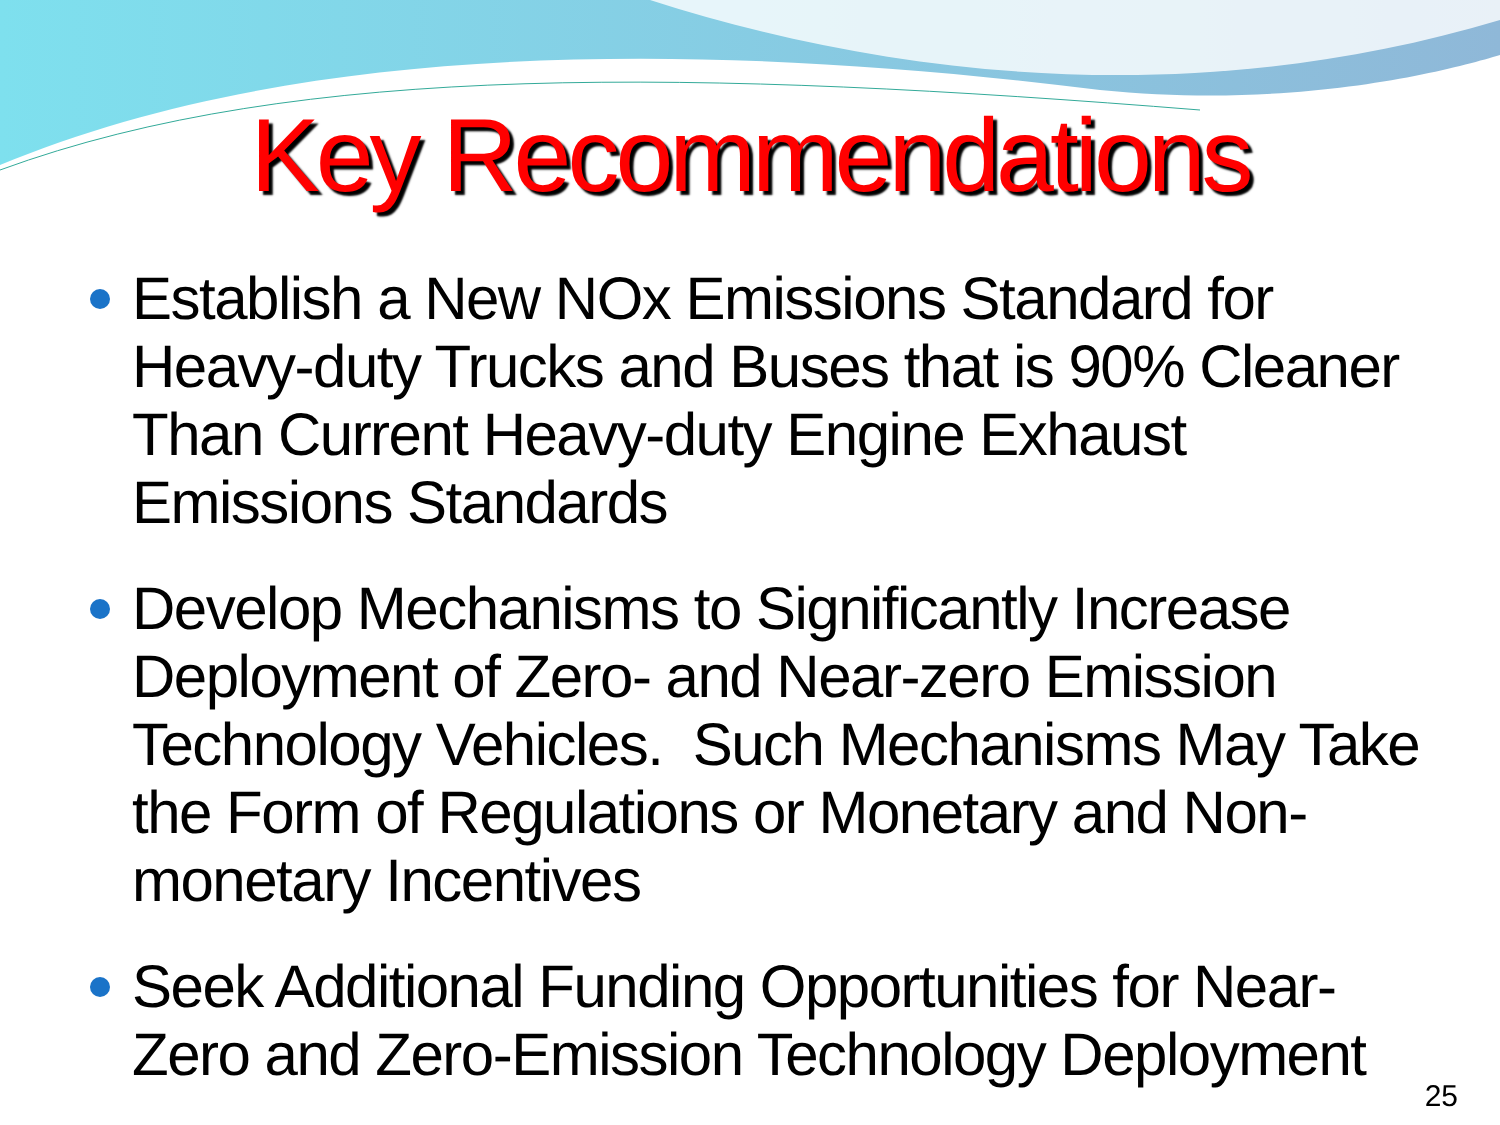Key Recommendations
Establish a New NOx Emissions Standard for Heavy-duty Trucks and Buses that is 90% Cleaner Than Current Heavy-duty Engine Exhaust Emissions Standards
Develop Mechanisms to Significantly Increase Deployment of Zero- and Near-zero Emission Technology Vehicles. Such Mechanisms May Take the Form of Regulations or Monetary and Non-monetary Incentives
Seek Additional Funding Opportunities for Near-Zero and Zero-Emission Technology Deployment
25